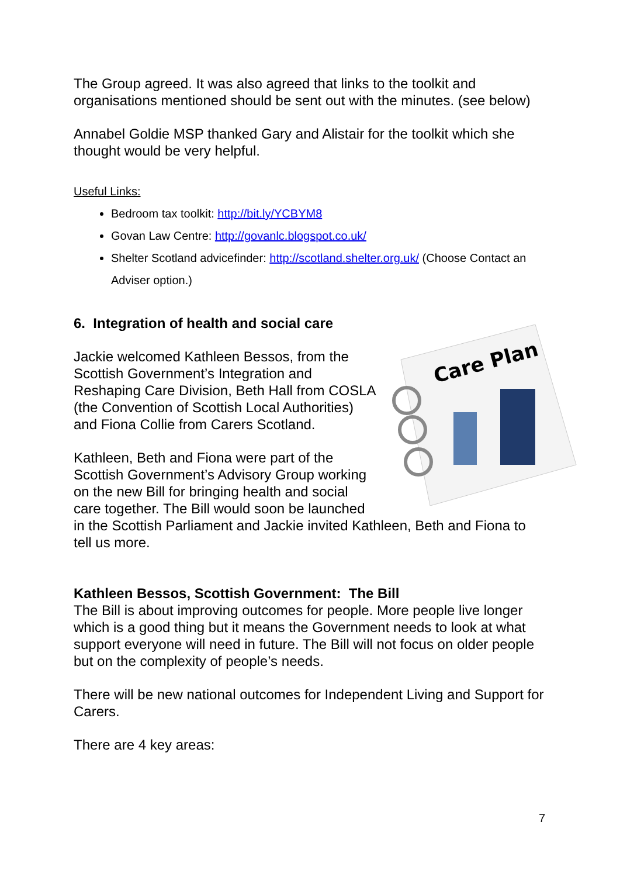The Group agreed. It was also agreed that links to the toolkit and organisations mentioned should be sent out with the minutes. (see below)
Annabel Goldie MSP thanked Gary and Alistair for the toolkit which she thought would be very helpful.
Useful Links:
Bedroom tax toolkit: http://bit.ly/YCBYM8
Govan Law Centre: http://govanlc.blogspot.co.uk/
Shelter Scotland advicefinder: http://scotland.shelter.org.uk/ (Choose Contact an Adviser option.)
6. Integration of health and social care
Care Plan
Jackie welcomed Kathleen Bessos, from the Scottish Government’s Integration and Reshaping Care Division, Beth Hall from COSLA (the Convention of Scottish Local Authorities) and Fiona Collie from Carers Scotland.
Kathleen, Beth and Fiona were part of the Scottish Government’s Advisory Group working on the new Bill for bringing health and social care together. The Bill would soon be launched in the Scottish Parliament and Jackie invited Kathleen, Beth and Fiona to tell us more.
Kathleen Bessos, Scottish Government: The Bill
The Bill is about improving outcomes for people. More people live longer which is a good thing but it means the Government needs to look at what support everyone will need in future. The Bill will not focus on older people but on the complexity of people’s needs.
There will be new national outcomes for Independent Living and Support for Carers.
There are 4 key areas:
7